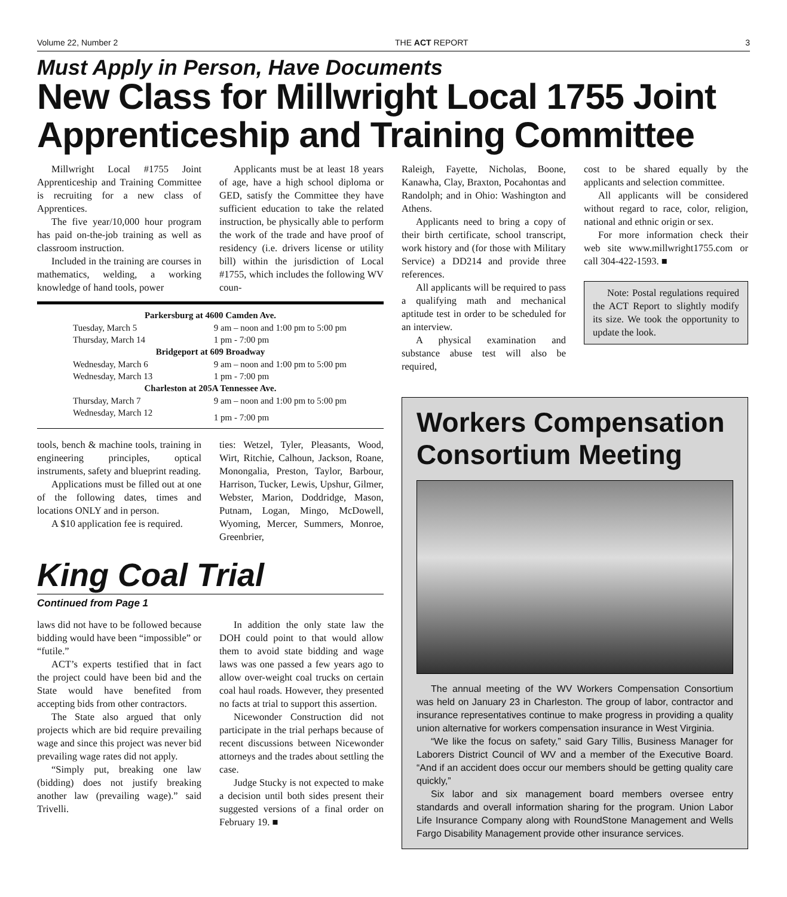Volume 22, Number 2 THE ACT REPORT 3
Must Apply in Person, Have Documents
New Class for Millwright Local 1755 Joint Apprenticeship and Training Committee
Millwright Local #1755 Joint Apprenticeship and Training Committee is recruiting for a new class of Apprentices.
The five year/10,000 hour program has paid on-the-job training as well as classroom instruction.
Included in the training are courses in mathematics, welding, a working knowledge of hand tools, power
Applicants must be at least 18 years of age, have a high school diploma or GED, satisfy the Committee they have sufficient education to take the related instruction, be physically able to perform the work of the trade and have proof of residency (i.e. drivers license or utility bill) within the jurisdiction of Local #1755, which includes the following WV coun-
| Parkersburg at 4600 Camden Ave. | |
| --- | --- |
| Tuesday, March 5 | 9 am – noon and 1:00 pm to 5:00 pm |
| Thursday, March 14 | 1 pm - 7:00 pm |
| Bridgeport at 609 Broadway | |
| Wednesday, March 6 | 9 am – noon and 1:00 pm to 5:00 pm |
| Wednesday, March 13 | 1 pm - 7:00 pm |
| Charleston at 205A Tennessee Ave. | |
| Thursday, March 7 | 9 am – noon and 1:00 pm to 5:00 pm |
| Wednesday, March 12 | 1 pm - 7:00 pm |
tools, bench & machine tools, training in engineering principles, optical instruments, safety and blueprint reading.
Applications must be filled out at one of the following dates, times and locations ONLY and in person.
A $10 application fee is required.
ties: Wetzel, Tyler, Pleasants, Wood, Wirt, Ritchie, Calhoun, Jackson, Roane, Monongalia, Preston, Taylor, Barbour, Harrison, Tucker, Lewis, Upshur, Gilmer, Webster, Marion, Doddridge, Mason, Putnam, Logan, Mingo, McDowell, Wyoming, Mercer, Summers, Monroe, Greenbrier,
King Coal Trial
Continued from Page 1
laws did not have to be followed because bidding would have been “impossible” or “futile.”
ACT’s experts testified that in fact the project could have been bid and the State would have benefited from accepting bids from other contractors.
The State also argued that only projects which are bid require prevailing wage and since this project was never bid prevailing wage rates did not apply.
“Simply put, breaking one law (bidding) does not justify breaking another law (prevailing wage).” said Trivelli.
In addition the only state law the DOH could point to that would allow them to avoid state bidding and wage laws was one passed a few years ago to allow over-weight coal trucks on certain coal haul roads. However, they presented no facts at trial to support this assertion.
Nicewonder Construction did not participate in the trial perhaps because of recent discussions between Nicewonder attorneys and the trades about settling the case.
Judge Stucky is not expected to make a decision until both sides present their suggested versions of a final order on February 19. ■
Raleigh, Fayette, Nicholas, Boone, Kanawha, Clay, Braxton, Pocahontas and Randolph; and in Ohio: Washington and Athens.
Applicants need to bring a copy of their birth certificate, school transcript, work history and (for those with Military Service) a DD214 and provide three references.
All applicants will be required to pass a qualifying math and mechanical aptitude test in order to be scheduled for an interview.
A physical examination and substance abuse test will also be required,
cost to be shared equally by the applicants and selection committee.
All applicants will be considered without regard to race, color, religion, national and ethnic origin or sex.
For more information check their web site www.millwright1755.com or call 304-422-1593. ■
Note: Postal regulations required the ACT Report to slightly modify its size. We took the opportunity to update the look.
Workers Compensation Consortium Meeting
The annual meeting of the WV Workers Compensation Consortium was held on January 23 in Charleston. The group of labor, contractor and insurance representatives continue to make progress in providing a quality union alternative for workers compensation insurance in West Virginia.
“We like the focus on safety,” said Gary Tillis, Business Manager for Laborers District Council of WV and a member of the Executive Board. “And if an accident does occur our members should be getting quality care quickly,”
Six labor and six management board members oversee entry standards and overall information sharing for the program. Union Labor Life Insurance Company along with RoundStone Management and Wells Fargo Disability Management provide other insurance services.